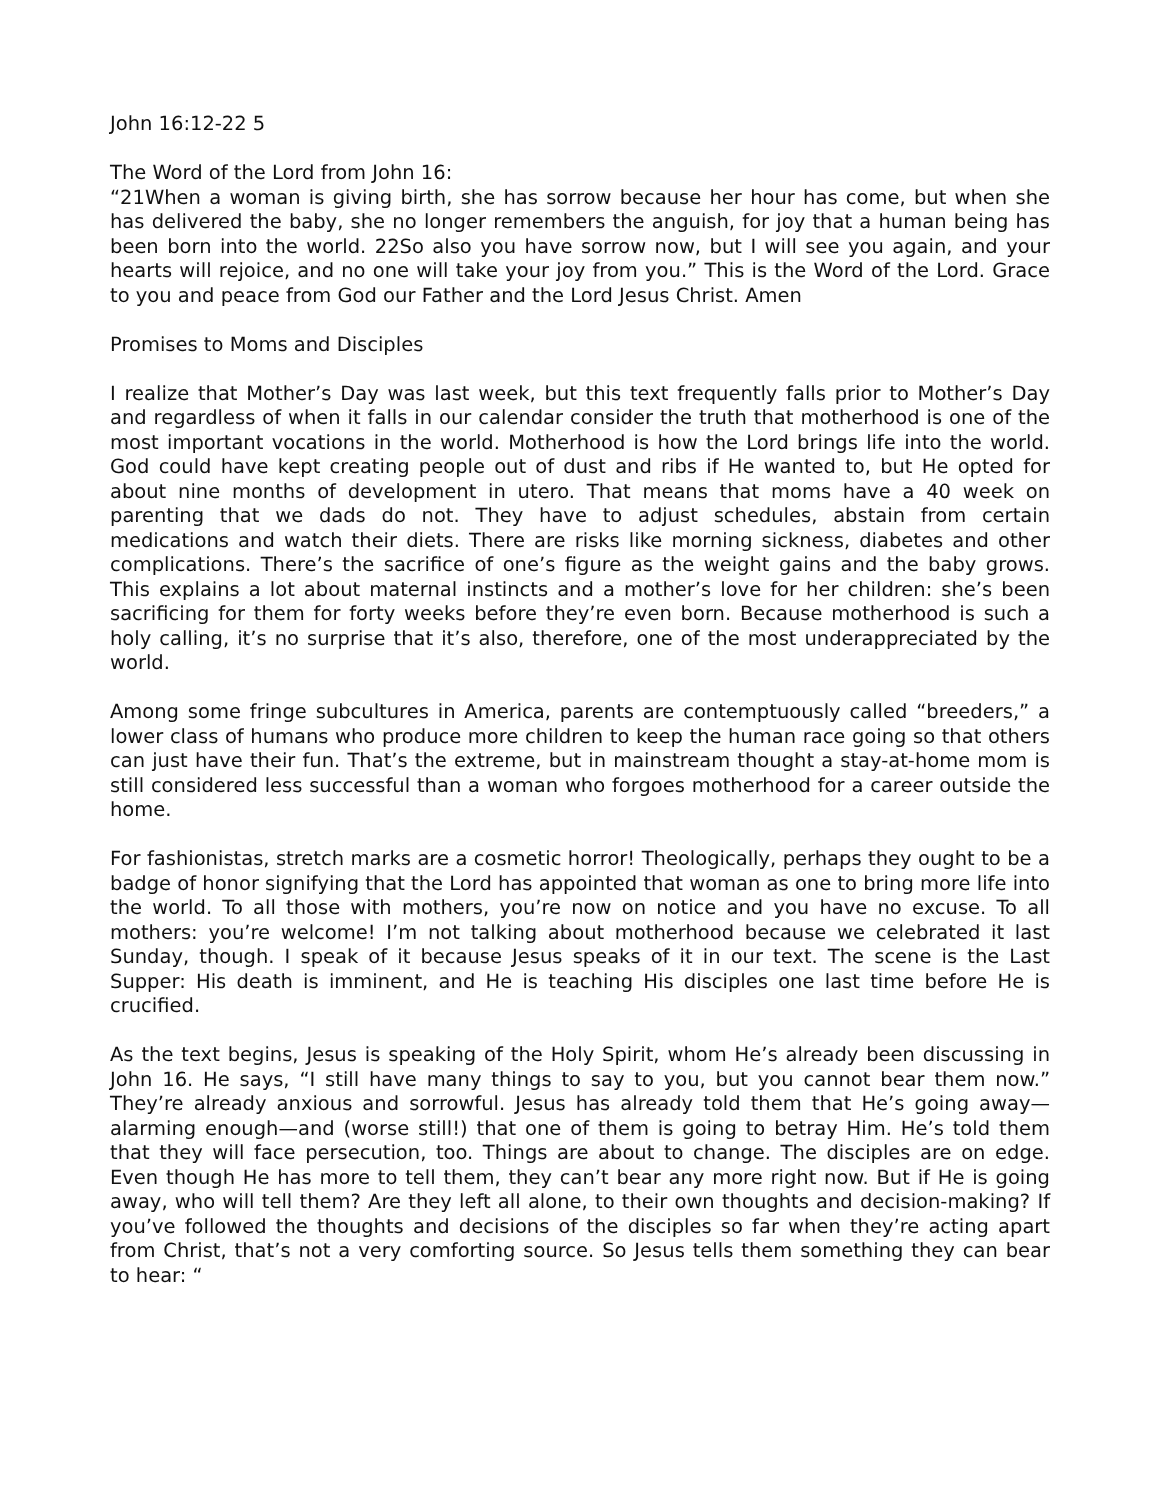John 16:12-22 5
The Word of the Lord from John 16:
“21When a woman is giving birth, she has sorrow because her hour has come, but when she has delivered the baby, she no longer remembers the anguish, for joy that a human being has been born into the world. 22So also you have sorrow now, but I will see you again, and your hearts will rejoice, and no one will take your joy from you.” This is the Word of the Lord. Grace to you and peace from God our Father and the Lord Jesus Christ. Amen
Promises to Moms and Disciples
I realize that Mother’s Day was last week, but this text frequently falls prior to Mother’s Day and regardless of when it falls in our calendar consider the truth that motherhood is one of the most important vocations in the world. Motherhood is how the Lord brings life into the world. God could have kept creating people out of dust and ribs if He wanted to, but He opted for about nine months of development in utero. That means that moms have a 40 week on parenting that we dads do not. They have to adjust schedules, abstain from certain medications and watch their diets. There are risks like morning sickness, diabetes and other complications. There’s the sacrifice of one’s figure as the weight gains and the baby grows. This explains a lot about maternal instincts and a mother’s love for her children: she’s been sacrificing for them for forty weeks before they’re even born. Because motherhood is such a holy calling, it’s no surprise that it’s also, therefore, one of the most underappreciated by the world.
Among some fringe subcultures in America, parents are contemptuously called “breeders,” a lower class of humans who produce more children to keep the human race going so that others can just have their fun. That’s the extreme, but in mainstream thought a stay-at-home mom is still considered less successful than a woman who forgoes motherhood for a career outside the home.
For fashionistas, stretch marks are a cosmetic horror! Theologically, perhaps they ought to be a badge of honor signifying that the Lord has appointed that woman as one to bring more life into the world. To all those with mothers, you’re now on notice and you have no excuse. To all mothers: you’re welcome! I’m not talking about motherhood because we celebrated it last Sunday, though. I speak of it because Jesus speaks of it in our text. The scene is the Last Supper: His death is imminent, and He is teaching His disciples one last time before He is crucified.
As the text begins, Jesus is speaking of the Holy Spirit, whom He’s already been discussing in John 16. He says, “I still have many things to say to you, but you cannot bear them now.” They’re already anxious and sorrowful. Jesus has already told them that He’s going away—alarming enough—and (worse still!) that one of them is going to betray Him. He’s told them that they will face persecution, too. Things are about to change. The disciples are on edge. Even though He has more to tell them, they can’t bear any more right now. But if He is going away, who will tell them? Are they left all alone, to their own thoughts and decision-making? If you’ve followed the thoughts and decisions of the disciples so far when they’re acting apart from Christ, that’s not a very comforting source. So Jesus tells them something they can bear to hear: “